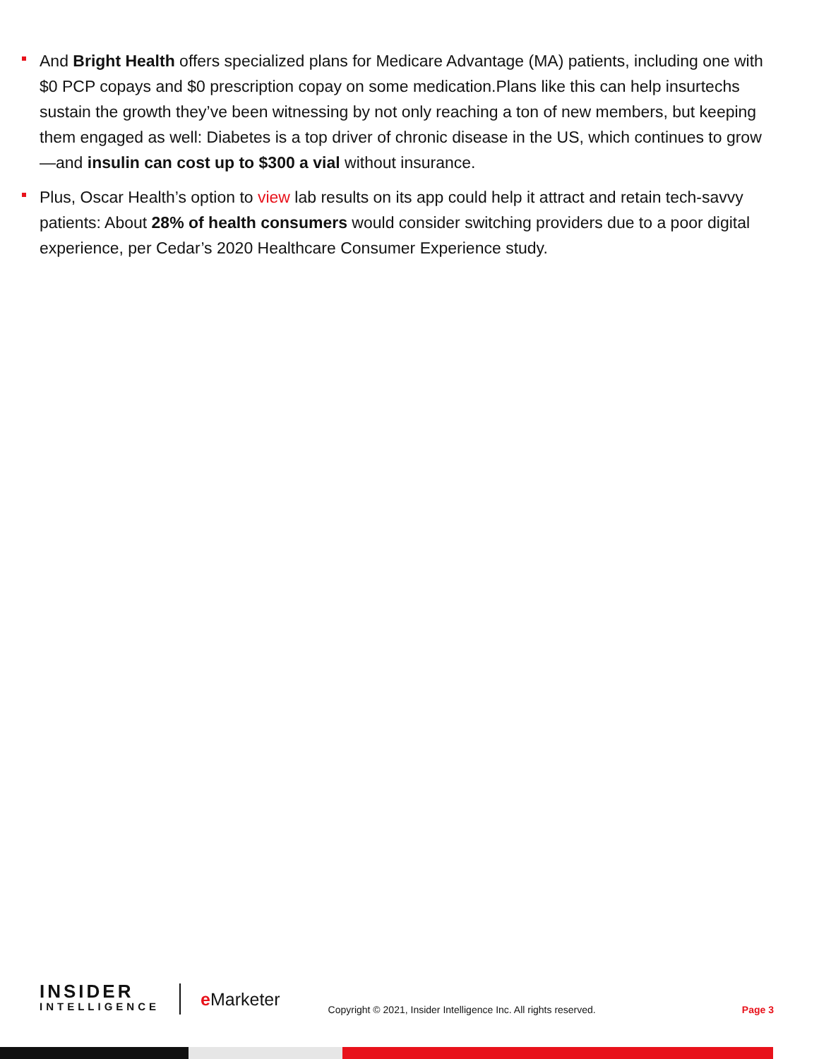And Bright Health offers specialized plans for Medicare Advantage (MA) patients, including one with $0 PCP copays and $0 prescription copay on some medication.Plans like this can help insurtechs sustain the growth they’ve been witnessing by not only reaching a ton of new members, but keeping them engaged as well: Diabetes is a top driver of chronic disease in the US, which continues to grow—and insulin can cost up to $300 a vial without insurance.
Plus, Oscar Health’s option to view lab results on its app could help it attract and retain tech-savvy patients: About 28% of health consumers would consider switching providers due to a poor digital experience, per Cedar’s 2020 Healthcare Consumer Experience study.
INSIDER
INTELLIGENCE
e Marketer
Copyright © 2021, Insider Intelligence Inc. All rights reserved.
Page 3